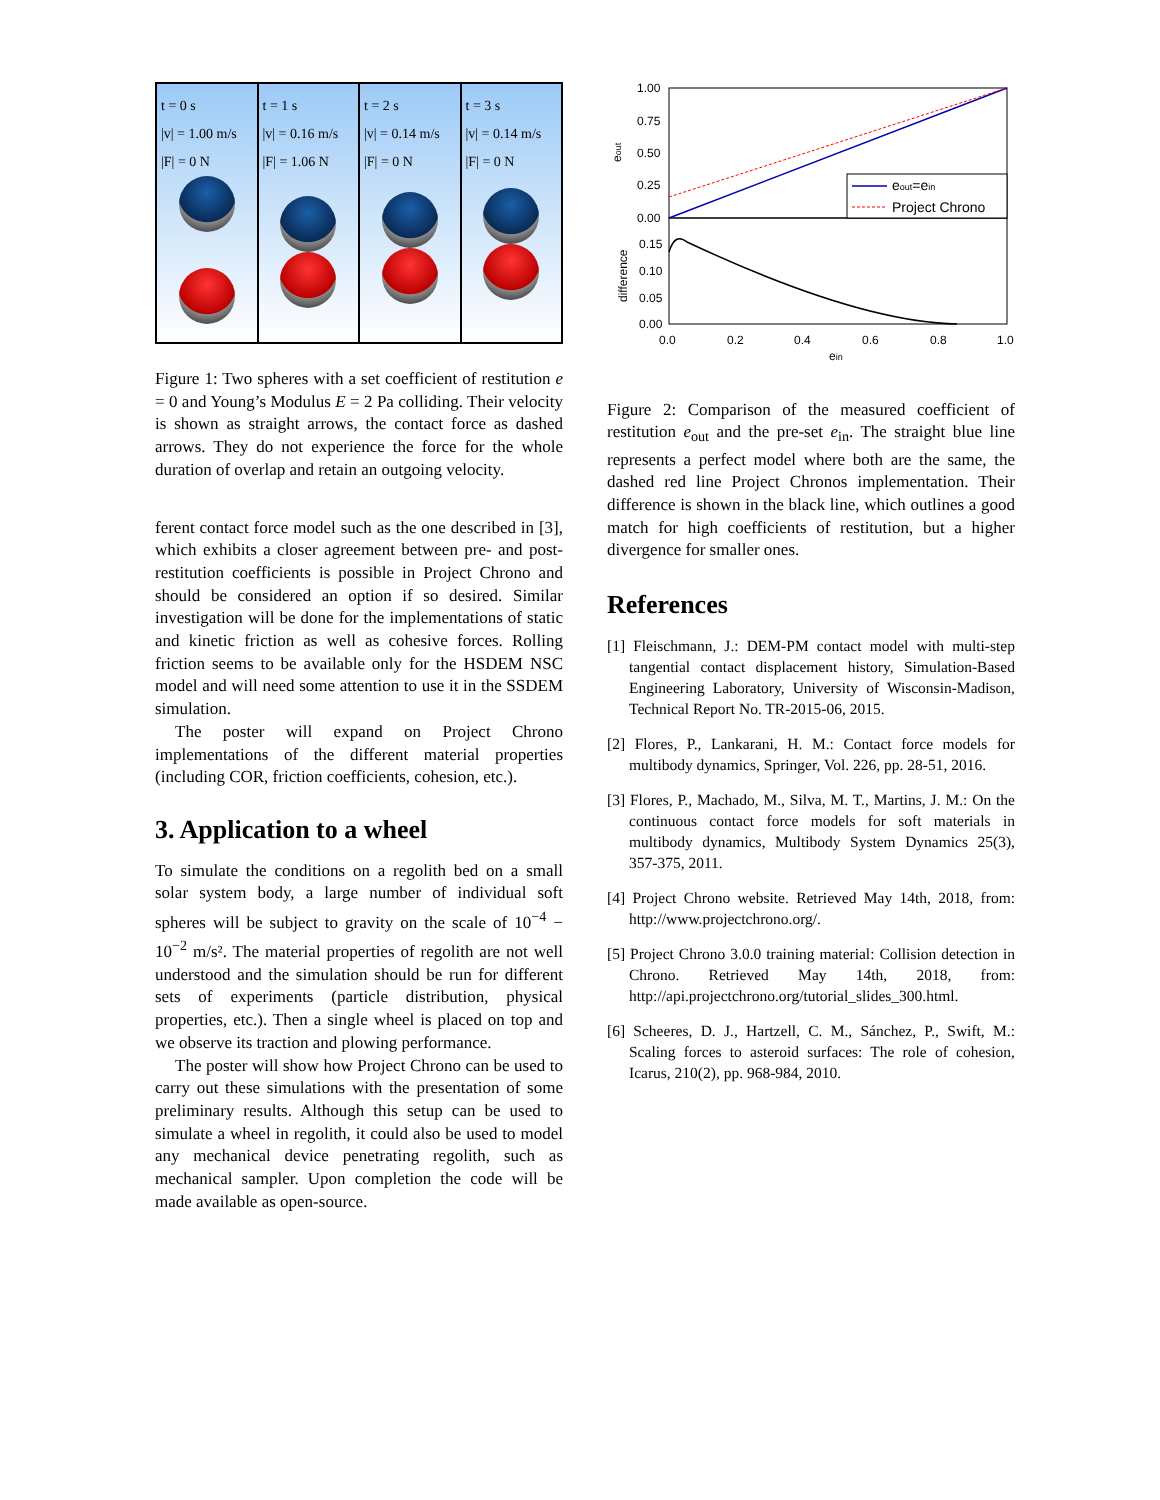t = 0 s
|v| = 1.00 m/s
|F| = 0 N
t = 1 s
|v| = 0.16 m/s
|F| = 1.06 N
t = 2 s
|v| = 0.14 m/s
|F| = 0 N
t = 3 s
|v| = 0.14 m/s
|F| = 0 N
Figure 1: Two spheres with a set coefficient of restitution e = 0 and Young’s Modulus E = 2 Pa colliding. Their velocity is shown as straight arrows, the contact force as dashed arrows. They do not experience the force for the whole duration of overlap and retain an outgoing velocity.
ferent contact force model such as the one described in [3], which exhibits a closer agreement between pre- and post-restitution coefficients is possible in Project Chrono and should be considered an option if so desired. Similar investigation will be done for the implementations of static and kinetic friction as well as cohesive forces. Rolling friction seems to be available only for the HSDEM NSC model and will need some attention to use it in the SSDEM simulation.
The poster will expand on Project Chrono implementations of the different material properties (including COR, friction coefficients, cohesion, etc.).
3. Application to a wheel
To simulate the conditions on a regolith bed on a small solar system body, a large number of individual soft spheres will be subject to gravity on the scale of 10<sup>−4</sup> − 10<sup>−2</sup> m/s². The material properties of regolith are not well understood and the simulation should be run for different sets of experiments (particle distribution, physical properties, etc.). Then a single wheel is placed on top and we observe its traction and plowing performance.
The poster will show how Project Chrono can be used to carry out these simulations with the presentation of some preliminary results. Although this setup can be used to simulate a wheel in regolith, it could also be used to model any mechanical device penetrating regolith, such as mechanical sampler. Upon completion the code will be made available as open-source.
1.00
0.75
0.50
0.25
0.00
0.15
0.10
0.05
0.00
0.0
0.2
0.4
0.6
0.8
1.0
ein
eout
difference
eout=ein
Project Chrono
Figure 2: Comparison of the measured coefficient of restitution e<sub>out</sub> and the pre-set e<sub>in</sub>. The straight blue line represents a perfect model where both are the same, the dashed red line Project Chronos implementation. Their difference is shown in the black line, which outlines a good match for high coefficients of restitution, but a higher divergence for smaller ones.
References
[1] Fleischmann, J.: DEM-PM contact model with multi-step tangential contact displacement history, Simulation-Based Engineering Laboratory, University of Wisconsin-Madison, Technical Report No. TR-2015-06, 2015.
[2] Flores, P., Lankarani, H. M.: Contact force models for multibody dynamics, Springer, Vol. 226, pp. 28-51, 2016.
[3] Flores, P., Machado, M., Silva, M. T., Martins, J. M.: On the continuous contact force models for soft materials in multibody dynamics, Multibody System Dynamics 25(3), 357-375, 2011.
[4] Project Chrono website. Retrieved May 14th, 2018, from: http://www.projectchrono.org/.
[5] Project Chrono 3.0.0 training material: Collision detection in Chrono. Retrieved May 14th, 2018, from: http://api.projectchrono.org/tutorial_slides_300.html.
[6] Scheeres, D. J., Hartzell, C. M., Sánchez, P., Swift, M.: Scaling forces to asteroid surfaces: The role of cohesion, Icarus, 210(2), pp. 968-984, 2010.